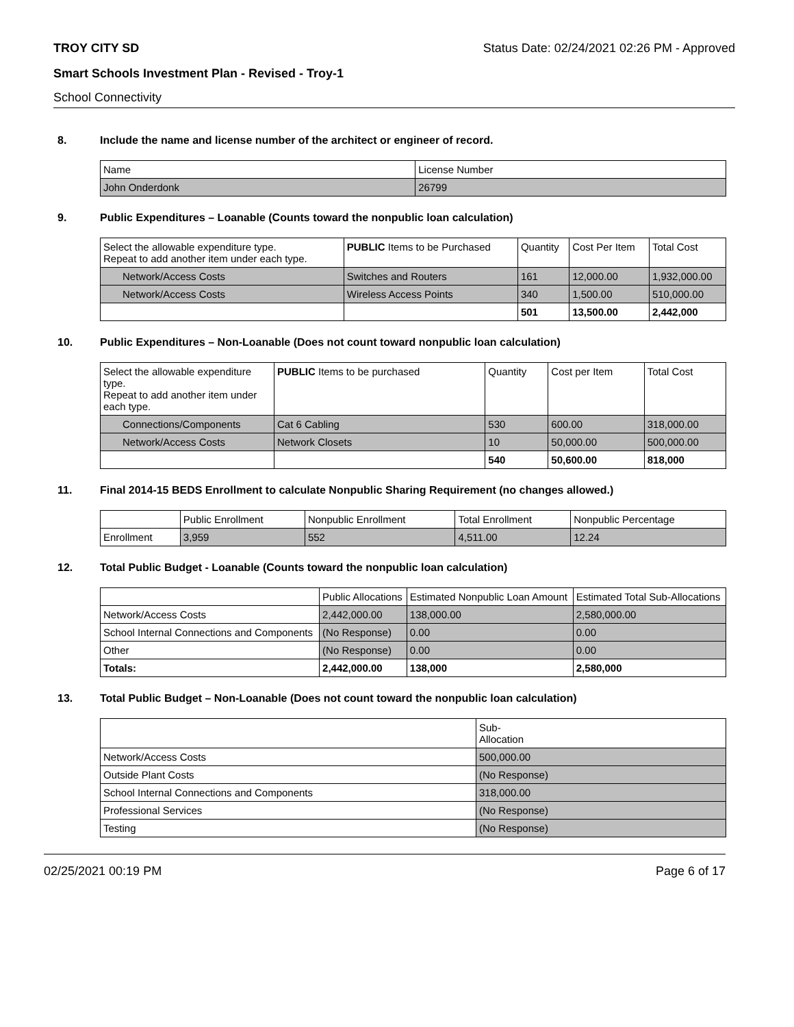TROY CITY SD Status Date: 02/24/2021 02:26 PM - Approved
Smart Schools Investment Plan - Revised - Troy-1
School Connectivity
8. Include the name and license number of the architect or engineer of record.
| Name | License Number |
| --- | --- |
| John Onderdonk | 26799 |
9. Public Expenditures – Loanable (Counts toward the nonpublic loan calculation)
| Select the allowable expenditure type. Repeat to add another item under each type. | PUBLIC Items to be Purchased | Quantity | Cost Per Item | Total Cost |
| --- | --- | --- | --- | --- |
| Network/Access Costs | Switches and Routers | 161 | 12,000.00 | 1,932,000.00 |
| Network/Access Costs | Wireless Access Points | 340 | 1,500.00 | 510,000.00 |
| | | 501 | 13,500.00 | 2,442,000 |
10. Public Expenditures – Non-Loanable (Does not count toward nonpublic loan calculation)
| Select the allowable expenditure type. Repeat to add another item under each type. | PUBLIC Items to be purchased | Quantity | Cost per Item | Total Cost |
| --- | --- | --- | --- | --- |
| Connections/Components | Cat 6 Cabling | 530 | 600.00 | 318,000.00 |
| Network/Access Costs | Network Closets | 10 | 50,000.00 | 500,000.00 |
| | | 540 | 50,600.00 | 818,000 |
11. Final 2014-15 BEDS Enrollment to calculate Nonpublic Sharing Requirement (no changes allowed.)
| | Public Enrollment | Nonpublic Enrollment | Total Enrollment | Nonpublic Percentage |
| --- | --- | --- | --- | --- |
| Enrollment | 3,959 | 552 | 4,511.00 | 12.24 |
12. Total Public Budget - Loanable (Counts toward the nonpublic loan calculation)
| | Public Allocations | Estimated Nonpublic Loan Amount | Estimated Total Sub-Allocations |
| --- | --- | --- | --- |
| Network/Access Costs | 2,442,000.00 | 138,000.00 | 2,580,000.00 |
| School Internal Connections and Components | (No Response) | 0.00 | 0.00 |
| Other | (No Response) | 0.00 | 0.00 |
| Totals: | 2,442,000.00 | 138,000 | 2,580,000 |
13. Total Public Budget – Non-Loanable (Does not count toward the nonpublic loan calculation)
| | Sub- Allocation |
| --- | --- |
| Network/Access Costs | 500,000.00 |
| Outside Plant Costs | (No Response) |
| School Internal Connections and Components | 318,000.00 |
| Professional Services | (No Response) |
| Testing | (No Response) |
02/25/2021 00:19 PM Page 6 of 17